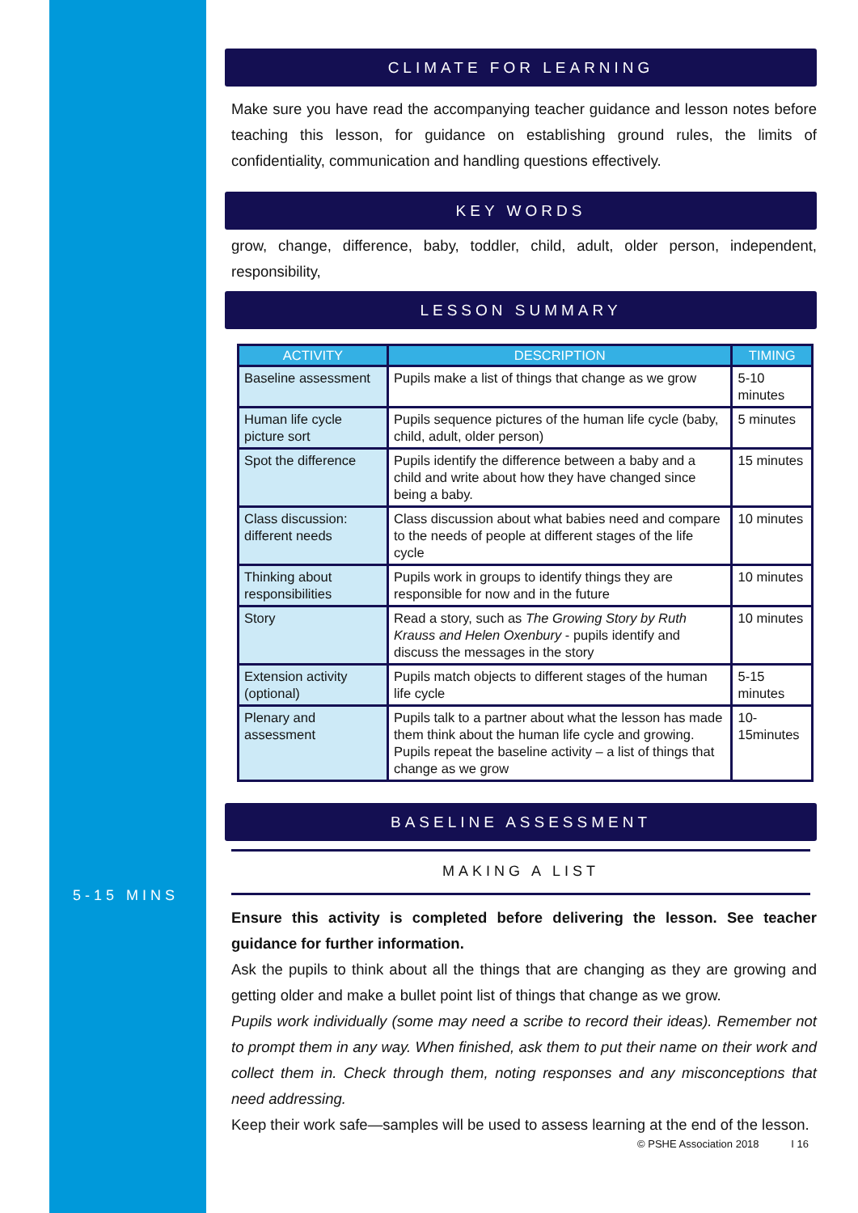5-15 MINS
CLIMATE FOR LEARNING
Make sure you have read the accompanying teacher guidance and lesson notes before teaching this lesson, for guidance on establishing ground rules, the limits of confidentiality, communication and handling questions effectively.
KEY WORDS
grow, change, difference, baby, toddler, child, adult, older person, independent, responsibility,
LESSON SUMMARY
| ACTIVITY | DESCRIPTION | TIMING |
| --- | --- | --- |
| Baseline assessment | Pupils make a list of things that change as we grow | 5-10 minutes |
| Human life cycle picture sort | Pupils sequence pictures of the human life cycle (baby, child, adult, older person) | 5 minutes |
| Spot the difference | Pupils identify the difference between a baby and a child and write about how they have changed since being a baby. | 15 minutes |
| Class discussion: different needs | Class discussion about what babies need and compare to the needs of people at different stages of the life cycle | 10 minutes |
| Thinking about responsibilities | Pupils work in groups to identify things they are responsible for now and in the future | 10 minutes |
| Story | Read a story, such as The Growing Story by Ruth Krauss and Helen Oxenbury - pupils identify and discuss the messages in the story | 10 minutes |
| Extension activity (optional) | Pupils match objects to different stages of the human life cycle | 5-15 minutes |
| Plenary and assessment | Pupils talk to a partner about what the lesson has made them think about the human life cycle and growing. Pupils repeat the baseline activity – a list of things that change as we grow | 10-15minutes |
BASELINE ASSESSMENT
MAKING A LIST
Ensure this activity is completed before delivering the lesson. See teacher guidance for further information.
Ask the pupils to think about all the things that are changing as they are growing and getting older and make a bullet point list of things that change as we grow.
Pupils work individually (some may need a scribe to record their ideas). Remember not to prompt them in any way. When finished, ask them to put their name on their work and collect them in. Check through them, noting responses and any misconceptions that need addressing.
Keep their work safe—samples will be used to assess learning at the end of the lesson.
© PSHE Association 2018 I 16